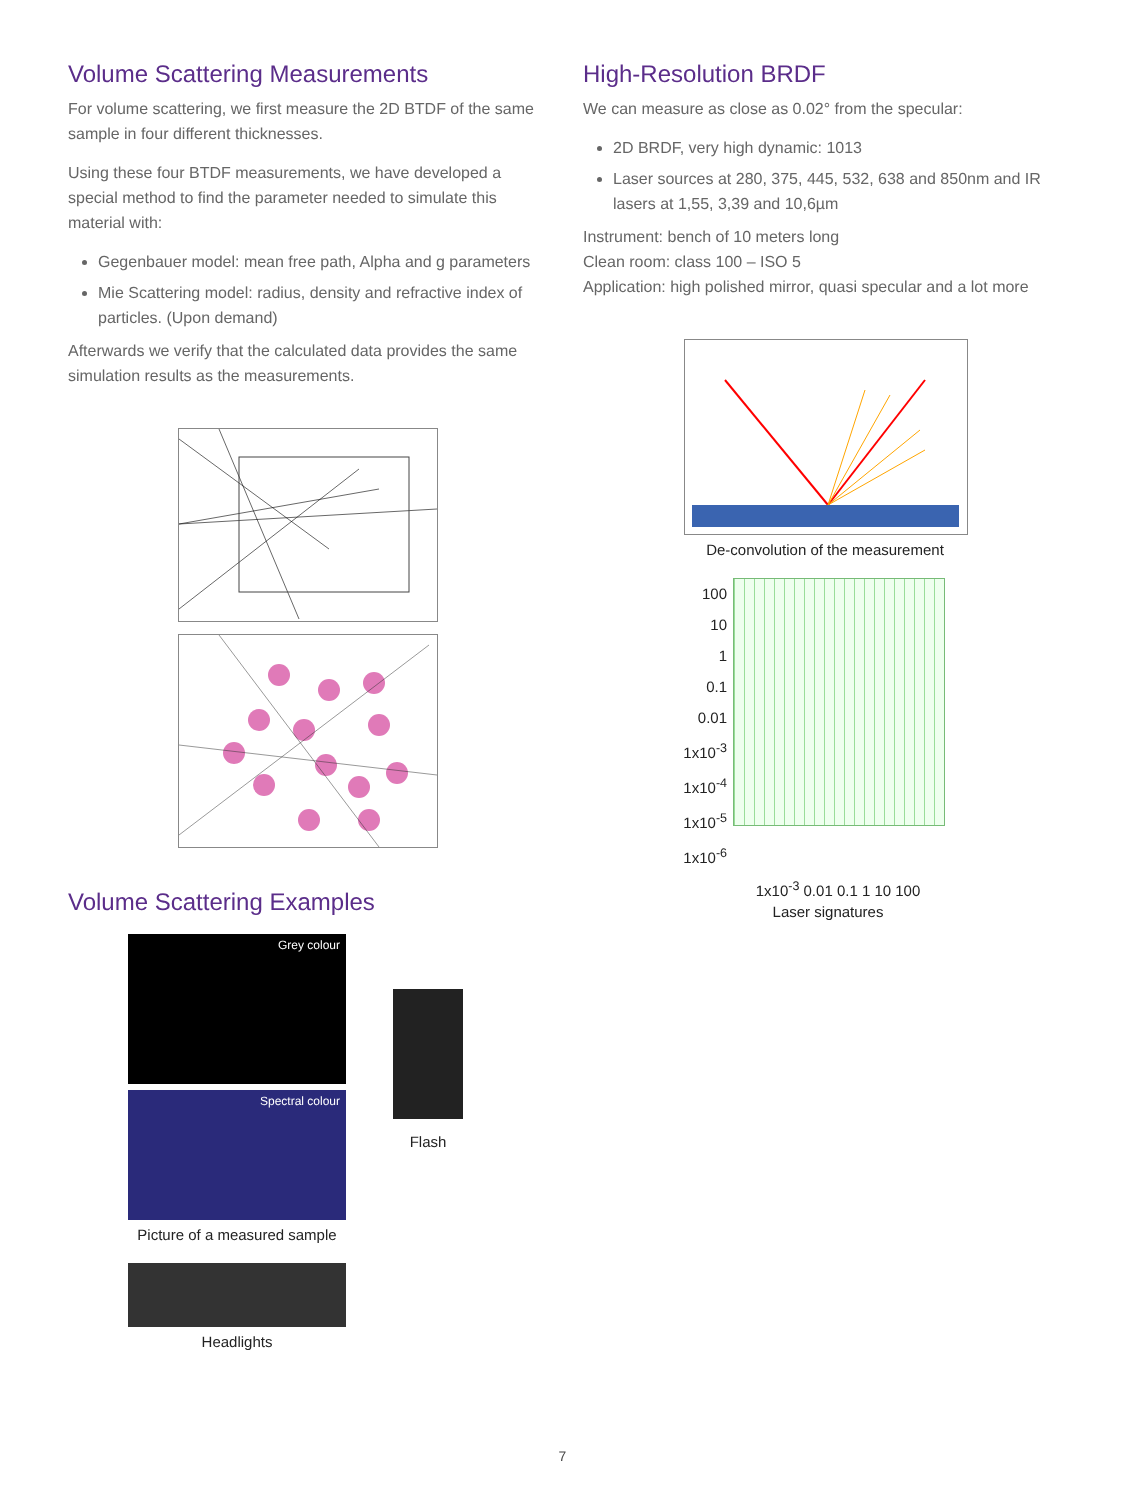Volume Scattering Measurements
For volume scattering, we first measure the 2D BTDF of the same sample in four different thicknesses.
Using these four BTDF measurements, we have developed a special method to find the parameter needed to simulate this material with:
Gegenbauer model: mean free path, Alpha and g parameters
Mie Scattering model: radius, density and refractive index of particles. (Upon demand)
Afterwards we verify that the calculated data provides the same simulation results as the measurements.
Volume Scattering Examples
Grey colour
Spectral colour
Picture of a measured sample
Headlights
Flash
High-Resolution BRDF
We can measure as close as 0.02° from the specular:
2D BRDF, very high dynamic: 1013
Laser sources at 280, 375, 445, 532, 638 and 850nm and IR lasers at 1,55, 3,39 and 10,6µm
Instrument: bench of 10 meters long
Clean room: class 100 – ISO 5
Application: high polished mirror, quasi specular and a lot more
De-convolution of the measurement
100
10
1
0.1
0.01
1x10<sup>-3</sup>
1x10<sup>-4</sup>
1x10<sup>-5</sup>
1x10<sup>-6</sup>
1x10<sup>-3</sup> 0.01 0.1 1 10 100
Laser signatures
7